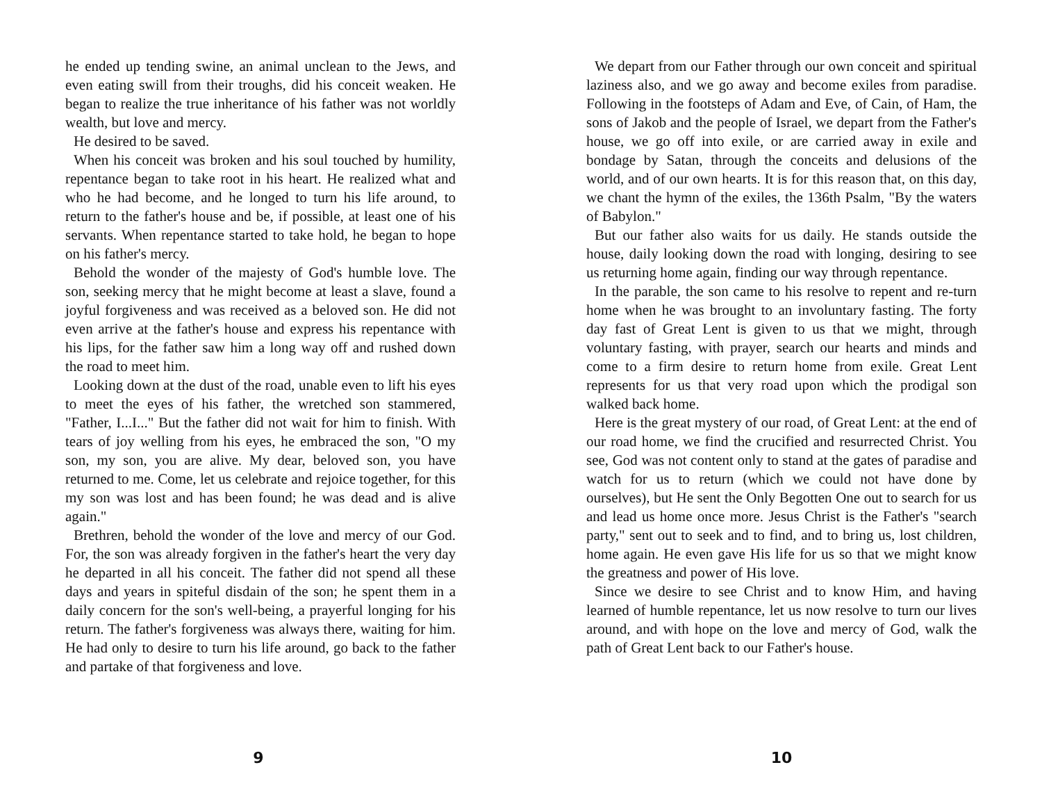he ended up tending swine, an animal unclean to the Jews, and even eating swill from their troughs, did his conceit weaken. He began to realize the true inheritance of his father was not worldly wealth, but love and mercy.
He desired to be saved.
When his conceit was broken and his soul touched by humility, repentance began to take root in his heart. He realized what and who he had become, and he longed to turn his life around, to return to the father's house and be, if possible, at least one of his servants. When repentance started to take hold, he began to hope on his father's mercy.
Behold the wonder of the majesty of God's humble love. The son, seeking mercy that he might become at least a slave, found a joyful forgiveness and was received as a beloved son. He did not even arrive at the father's house and express his repentance with his lips, for the father saw him a long way off and rushed down the road to meet him.
Looking down at the dust of the road, unable even to lift his eyes to meet the eyes of his father, the wretched son stammered, "Father, I...I..." But the father did not wait for him to finish. With tears of joy welling from his eyes, he embraced the son, "O my son, my son, you are alive. My dear, beloved son, you have returned to me. Come, let us celebrate and rejoice together, for this my son was lost and has been found; he was dead and is alive again."
Brethren, behold the wonder of the love and mercy of our God. For, the son was already forgiven in the father's heart the very day he departed in all his conceit. The father did not spend all these days and years in spiteful disdain of the son; he spent them in a daily concern for the son's well-being, a prayerful longing for his return. The father's forgiveness was always there, waiting for him. He had only to desire to turn his life around, go back to the father and partake of that forgiveness and love.
9
We depart from our Father through our own conceit and spiritual laziness also, and we go away and become exiles from paradise. Following in the footsteps of Adam and Eve, of Cain, of Ham, the sons of Jakob and the people of Israel, we depart from the Father's house, we go off into exile, or are carried away in exile and bondage by Satan, through the conceits and delusions of the world, and of our own hearts. It is for this reason that, on this day, we chant the hymn of the exiles, the 136th Psalm, "By the waters of Babylon."
But our father also waits for us daily. He stands outside the house, daily looking down the road with longing, desiring to see us returning home again, finding our way through repentance.
In the parable, the son came to his resolve to repent and re-turn home when he was brought to an involuntary fasting. The forty day fast of Great Lent is given to us that we might, through voluntary fasting, with prayer, search our hearts and minds and come to a firm desire to return home from exile. Great Lent represents for us that very road upon which the prodigal son walked back home.
Here is the great mystery of our road, of Great Lent: at the end of our road home, we find the crucified and resurrected Christ. You see, God was not content only to stand at the gates of paradise and watch for us to return (which we could not have done by ourselves), but He sent the Only Begotten One out to search for us and lead us home once more. Jesus Christ is the Father's "search party," sent out to seek and to find, and to bring us, lost children, home again. He even gave His life for us so that we might know the greatness and power of His love.
Since we desire to see Christ and to know Him, and having learned of humble repentance, let us now resolve to turn our lives around, and with hope on the love and mercy of God, walk the path of Great Lent back to our Father's house.
10